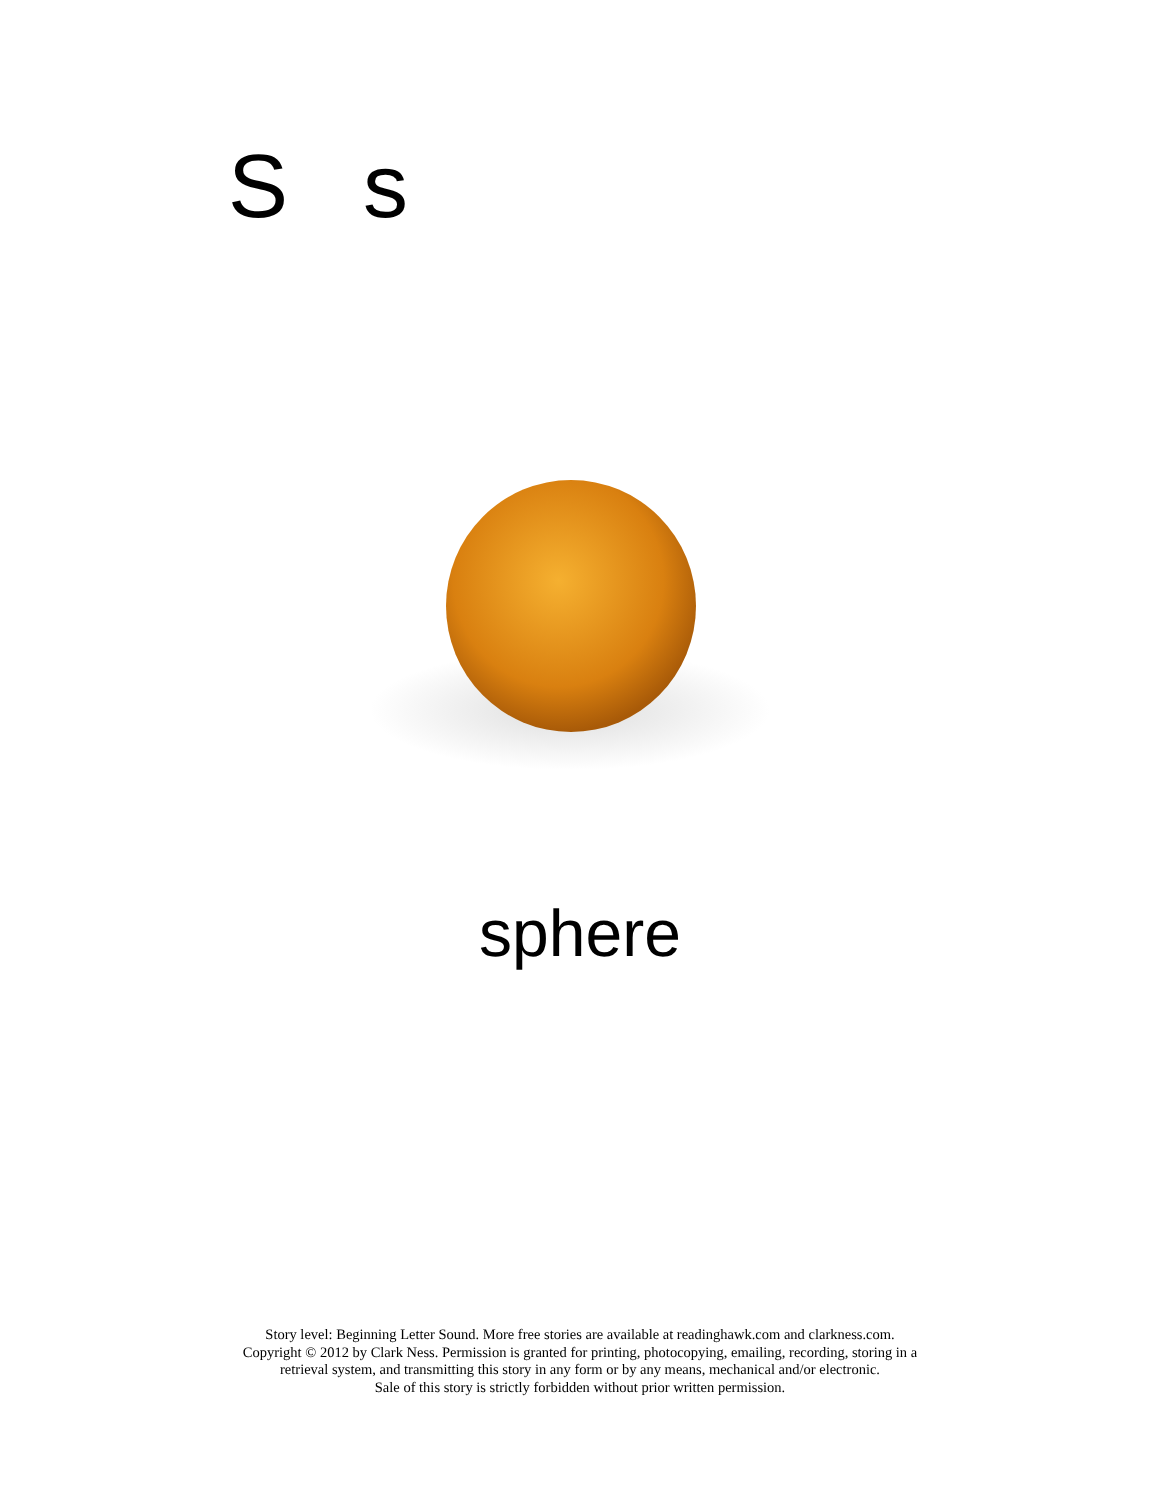S s
sphere
Story level: Beginning Letter Sound. More free stories are available at readinghawk.com and clarkness.com.
Copyright © 2012 by Clark Ness. Permission is granted for printing, photocopying, emailing, recording, storing in a
retrieval system, and transmitting this story in any form or by any means, mechanical and/or electronic.
Sale of this story is strictly forbidden without prior written permission.